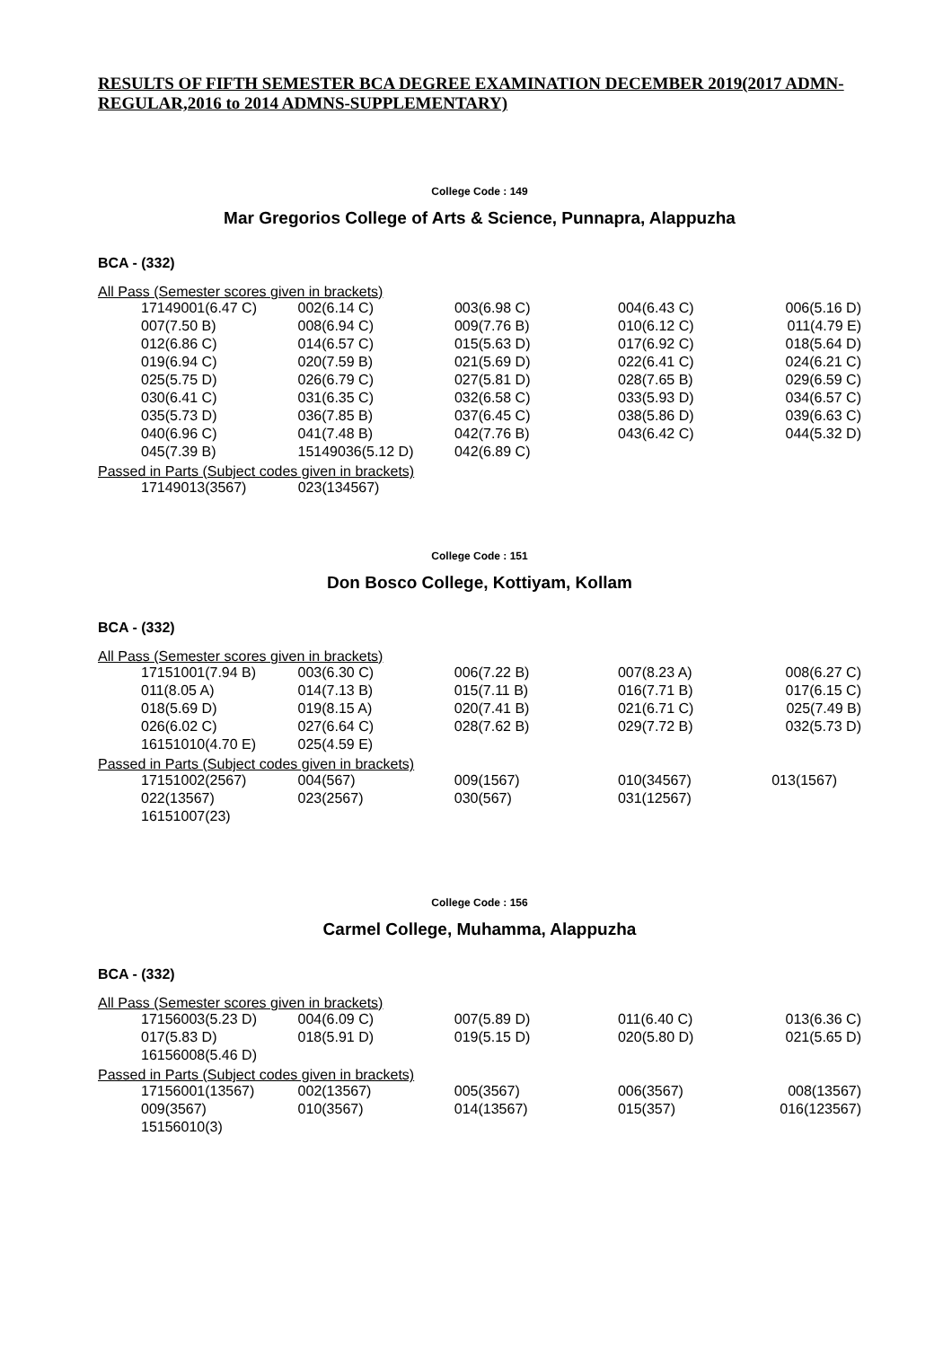RESULTS OF FIFTH SEMESTER BCA DEGREE EXAMINATION DECEMBER 2019(2017 ADMN-REGULAR,2016 to 2014 ADMNS-SUPPLEMENTARY)
College Code : 149
Mar Gregorios College of Arts & Science, Punnapra, Alappuzha
BCA - (332)
All Pass (Semester scores given in brackets)
| 17149001(6.47 C) | 002(6.14 C) | 003(6.98 C) | 004(6.43 C) | 006(5.16 D) |
| 007(7.50 B) | 008(6.94 C) | 009(7.76 B) | 010(6.12 C) | 011(4.79 E) |
| 012(6.86 C) | 014(6.57 C) | 015(5.63 D) | 017(6.92 C) | 018(5.64 D) |
| 019(6.94 C) | 020(7.59 B) | 021(5.69 D) | 022(6.41 C) | 024(6.21 C) |
| 025(5.75 D) | 026(6.79 C) | 027(5.81 D) | 028(7.65 B) | 029(6.59 C) |
| 030(6.41 C) | 031(6.35 C) | 032(6.58 C) | 033(5.93 D) | 034(6.57 C) |
| 035(5.73 D) | 036(7.85 B) | 037(6.45 C) | 038(5.86 D) | 039(6.63 C) |
| 040(6.96 C) | 041(7.48 B) | 042(7.76 B) | 043(6.42 C) | 044(5.32 D) |
| 045(7.39 B) | 15149036(5.12 D) | 042(6.89 C) | | |
Passed in Parts (Subject codes given in brackets)
| 17149013(3567) | 023(134567) | | | |
College Code : 151
Don Bosco College, Kottiyam, Kollam
BCA - (332)
All Pass (Semester scores given in brackets)
| 17151001(7.94 B) | 003(6.30 C) | 006(7.22 B) | 007(8.23 A) | 008(6.27 C) |
| 011(8.05 A) | 014(7.13 B) | 015(7.11 B) | 016(7.71 B) | 017(6.15 C) |
| 018(5.69 D) | 019(8.15 A) | 020(7.41 B) | 021(6.71 C) | 025(7.49 B) |
| 026(6.02 C) | 027(6.64 C) | 028(7.62 B) | 029(7.72 B) | 032(5.73 D) |
| 16151010(4.70 E) | 025(4.59 E) | | | |
Passed in Parts (Subject codes given in brackets)
| 17151002(2567) | 004(567) | 009(1567) | 010(34567) | 013(1567) |
| 022(13567) | 023(2567) | 030(567) | 031(12567) | |
| 16151007(23) | | | | |
College Code : 156
Carmel College, Muhamma, Alappuzha
BCA - (332)
All Pass (Semester scores given in brackets)
| 17156003(5.23 D) | 004(6.09 C) | 007(5.89 D) | 011(6.40 C) | 013(6.36 C) |
| 017(5.83 D) | 018(5.91 D) | 019(5.15 D) | 020(5.80 D) | 021(5.65 D) |
| 16156008(5.46 D) | | | | |
Passed in Parts (Subject codes given in brackets)
| 17156001(13567) | 002(13567) | 005(3567) | 006(3567) | 008(13567) |
| 009(3567) | 010(3567) | 014(13567) | 015(357) | 016(123567) |
| 15156010(3) | | | | |